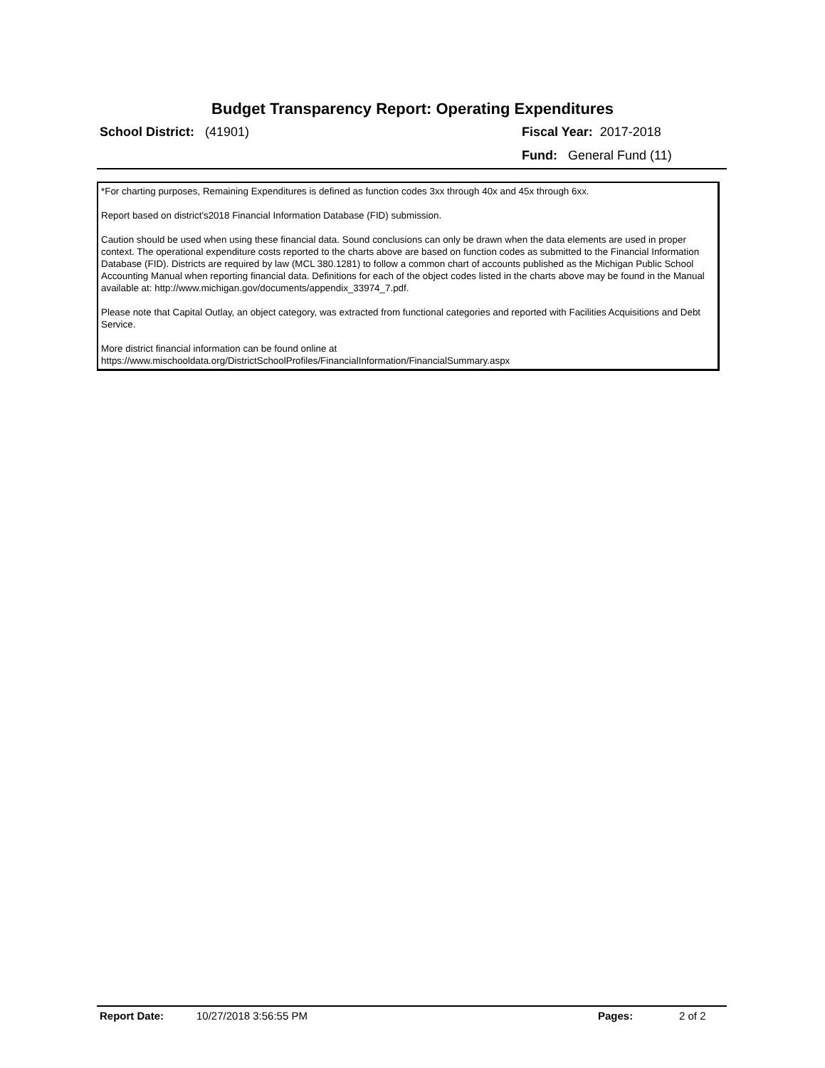Budget Transparency Report: Operating Expenditures
School District: (41901) Fiscal Year: 2017-2018
Fund: General Fund (11)
*For charting purposes, Remaining Expenditures is defined as function codes 3xx through 40x and 45x through 6xx.
Report based on district's2018 Financial Information Database (FID) submission.
Caution should be used when using these financial data. Sound conclusions can only be drawn when the data elements are used in proper context. The operational expenditure costs reported to the charts above are based on function codes as submitted to the Financial Information Database (FID). Districts are required by law (MCL 380.1281) to follow a common chart of accounts published as the Michigan Public School Accounting Manual when reporting financial data. Definitions for each of the object codes listed in the charts above may be found in the Manual available at: http://www.michigan.gov/documents/appendix_33974_7.pdf.
Please note that Capital Outlay, an object category, was extracted from functional categories and reported with Facilities Acquisitions and Debt Service.
More district financial information can be found online at https://www.mischooldata.org/DistrictSchoolProfiles/FinancialInformation/FinancialSummary.aspx
Report Date: 10/27/2018 3:56:55 PM Pages: 2 of 2